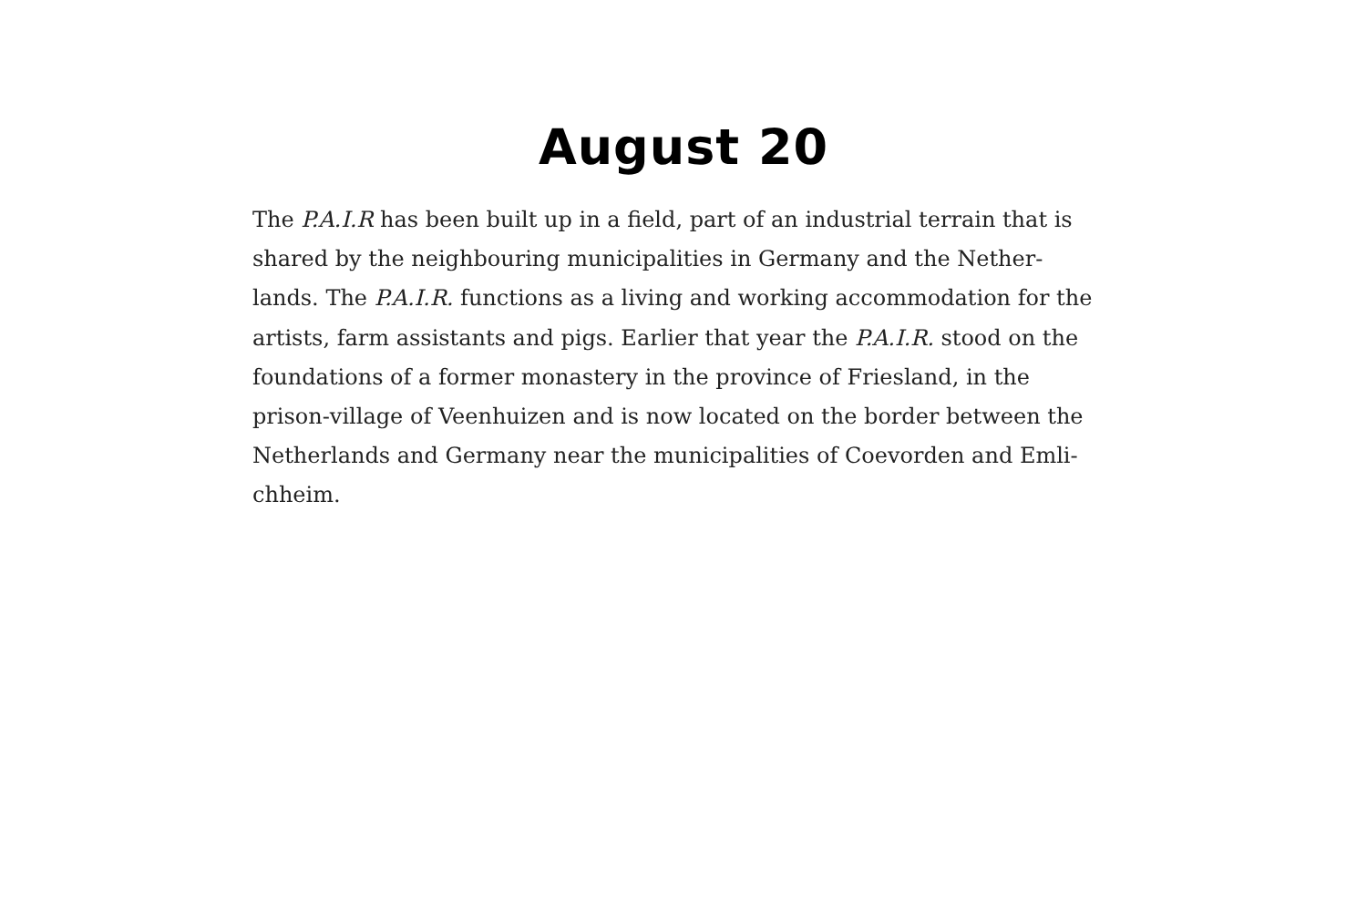August 20
The P.A.I.R has been built up in a field, part of an industrial terrain that is shared by the neighbouring municipalities in Germany and the Nether-lands. The P.A.I.R. functions as a living and working accommodation for the artists, farm assistants and pigs. Earlier that year the P.A.I.R. stood on the foundations of a former monastery in the province of Friesland, in the prison-village of Veenhuizen and is now located on the border between the Netherlands and Germany near the municipalities of Coevorden and Emli-chheim.